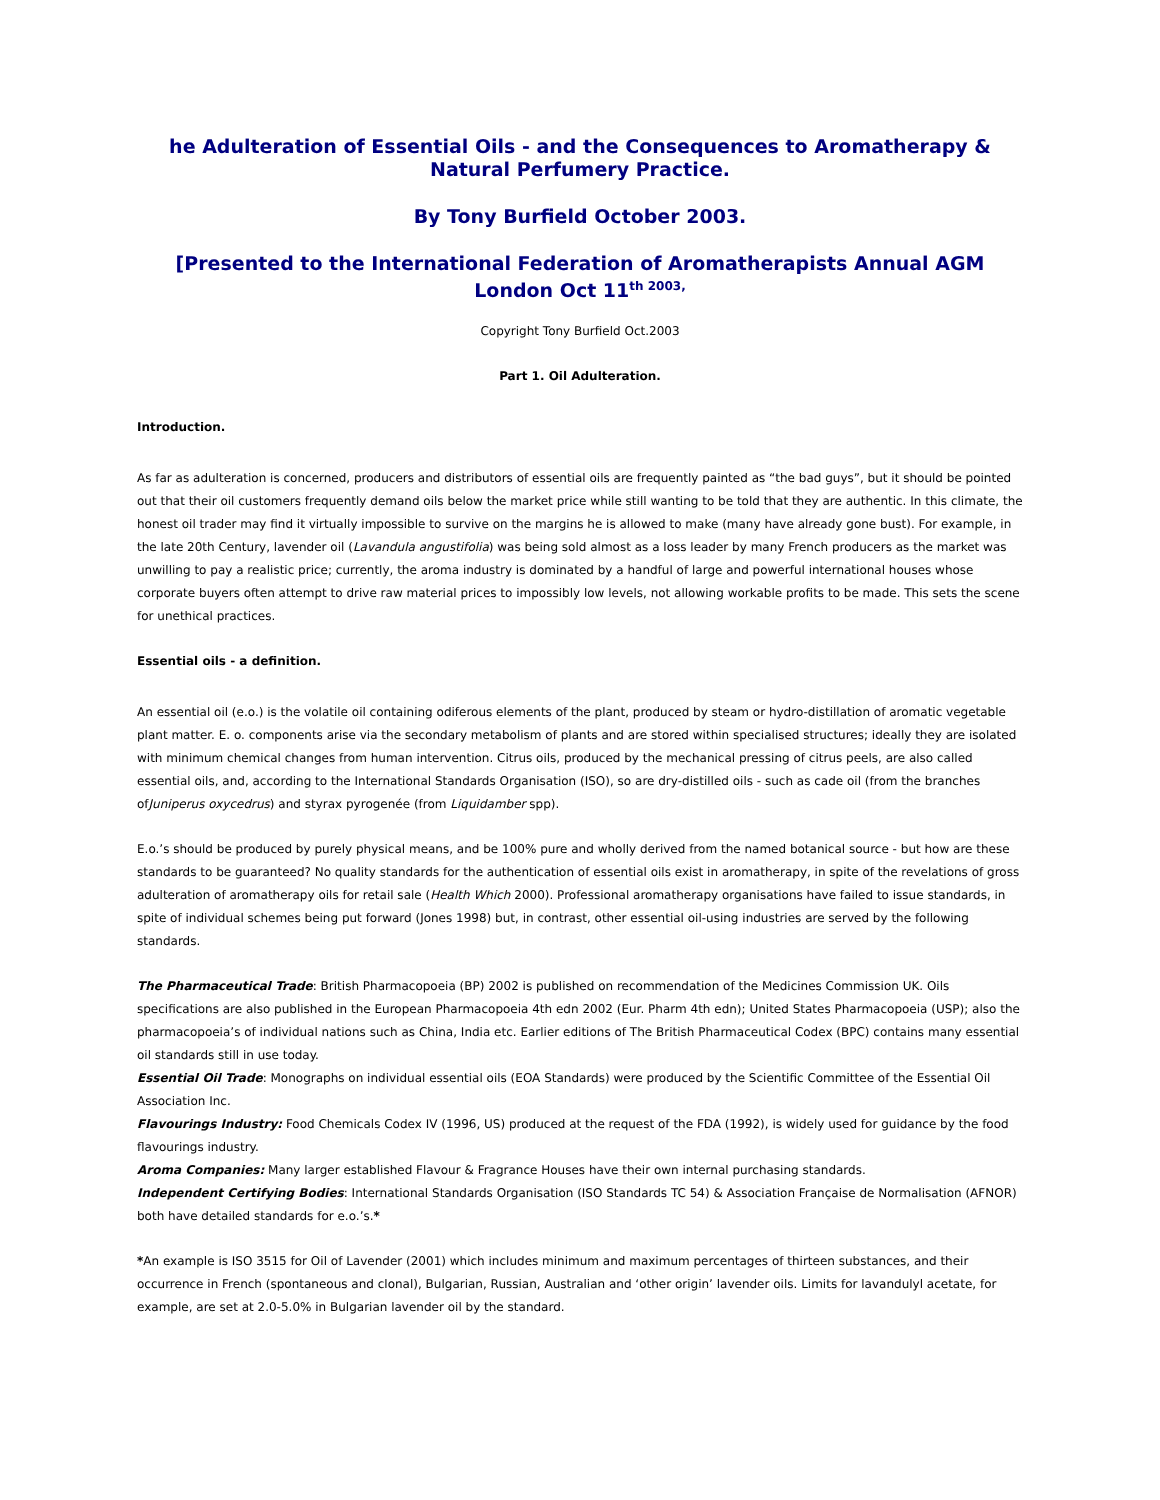he Adulteration of Essential Oils - and the Consequences to Aromatherapy & Natural Perfumery Practice.
By Tony Burfield October 2003.
[Presented to the International Federation of Aromatherapists Annual AGM London Oct 11<sup>th 2003,</sup>
Copyright Tony Burfield Oct.2003
Part 1. Oil Adulteration.
Introduction.
As far as adulteration is concerned, producers and distributors of essential oils are frequently painted as “the bad guys”, but it should be pointed out that their oil customers frequently demand oils below the market price while still wanting to be told that they are authentic. In this climate, the honest oil trader may find it virtually impossible to survive on the margins he is allowed to make (many have already gone bust). For example, in the late 20th Century, lavender oil (Lavandula angustifolia) was being sold almost as a loss leader by many French producers as the market was unwilling to pay a realistic price; currently, the aroma industry is dominated by a handful of large and powerful international houses whose corporate buyers often attempt to drive raw material prices to impossibly low levels, not allowing workable profits to be made. This sets the scene for unethical practices.
Essential oils - a definition.
An essential oil (e.o.) is the volatile oil containing odiferous elements of the plant, produced by steam or hydro-distillation of aromatic vegetable plant matter. E. o. components arise via the secondary metabolism of plants and are stored within specialised structures; ideally they are isolated with minimum chemical changes from human intervention. Citrus oils, produced by the mechanical pressing of citrus peels, are also called essential oils, and, according to the International Standards Organisation (ISO), so are dry-distilled oils - such as cade oil (from the branches ofJuniperus oxycedrus) and styrax pyrogenée (from Liquidamber spp).
E.o.’s should be produced by purely physical means, and be 100% pure and wholly derived from the named botanical source - but how are these standards to be guaranteed? No quality standards for the authentication of essential oils exist in aromatherapy, in spite of the revelations of gross adulteration of aromatherapy oils for retail sale (Health Which 2000). Professional aromatherapy organisations have failed to issue standards, in spite of individual schemes being put forward (Jones 1998) but, in contrast, other essential oil-using industries are served by the following standards.
The Pharmaceutical Trade: British Pharmacopoeia (BP) 2002 is published on recommendation of the Medicines Commission UK. Oils specifications are also published in the European Pharmacopoeia 4th edn 2002 (Eur. Pharm 4th edn); United States Pharmacopoeia (USP); also the pharmacopoeia’s of individual nations such as China, India etc. Earlier editions of The British Pharmaceutical Codex (BPC) contains many essential oil standards still in use today.
Essential Oil Trade: Monographs on individual essential oils (EOA Standards) were produced by the Scientific Committee of the Essential Oil Association Inc.
Flavourings Industry: Food Chemicals Codex IV (1996, US) produced at the request of the FDA (1992), is widely used for guidance by the food flavourings industry.
Aroma Companies: Many larger established Flavour & Fragrance Houses have their own internal purchasing standards.
Independent Certifying Bodies: International Standards Organisation (ISO Standards TC 54) & Association Française de Normalisation (AFNOR) both have detailed standards for e.o.’s.*
*An example is ISO 3515 for Oil of Lavender (2001) which includes minimum and maximum percentages of thirteen substances, and their occurrence in French (spontaneous and clonal), Bulgarian, Russian, Australian and ‘other origin’ lavender oils. Limits for lavandulyl acetate, for example, are set at 2.0-5.0% in Bulgarian lavender oil by the standard.